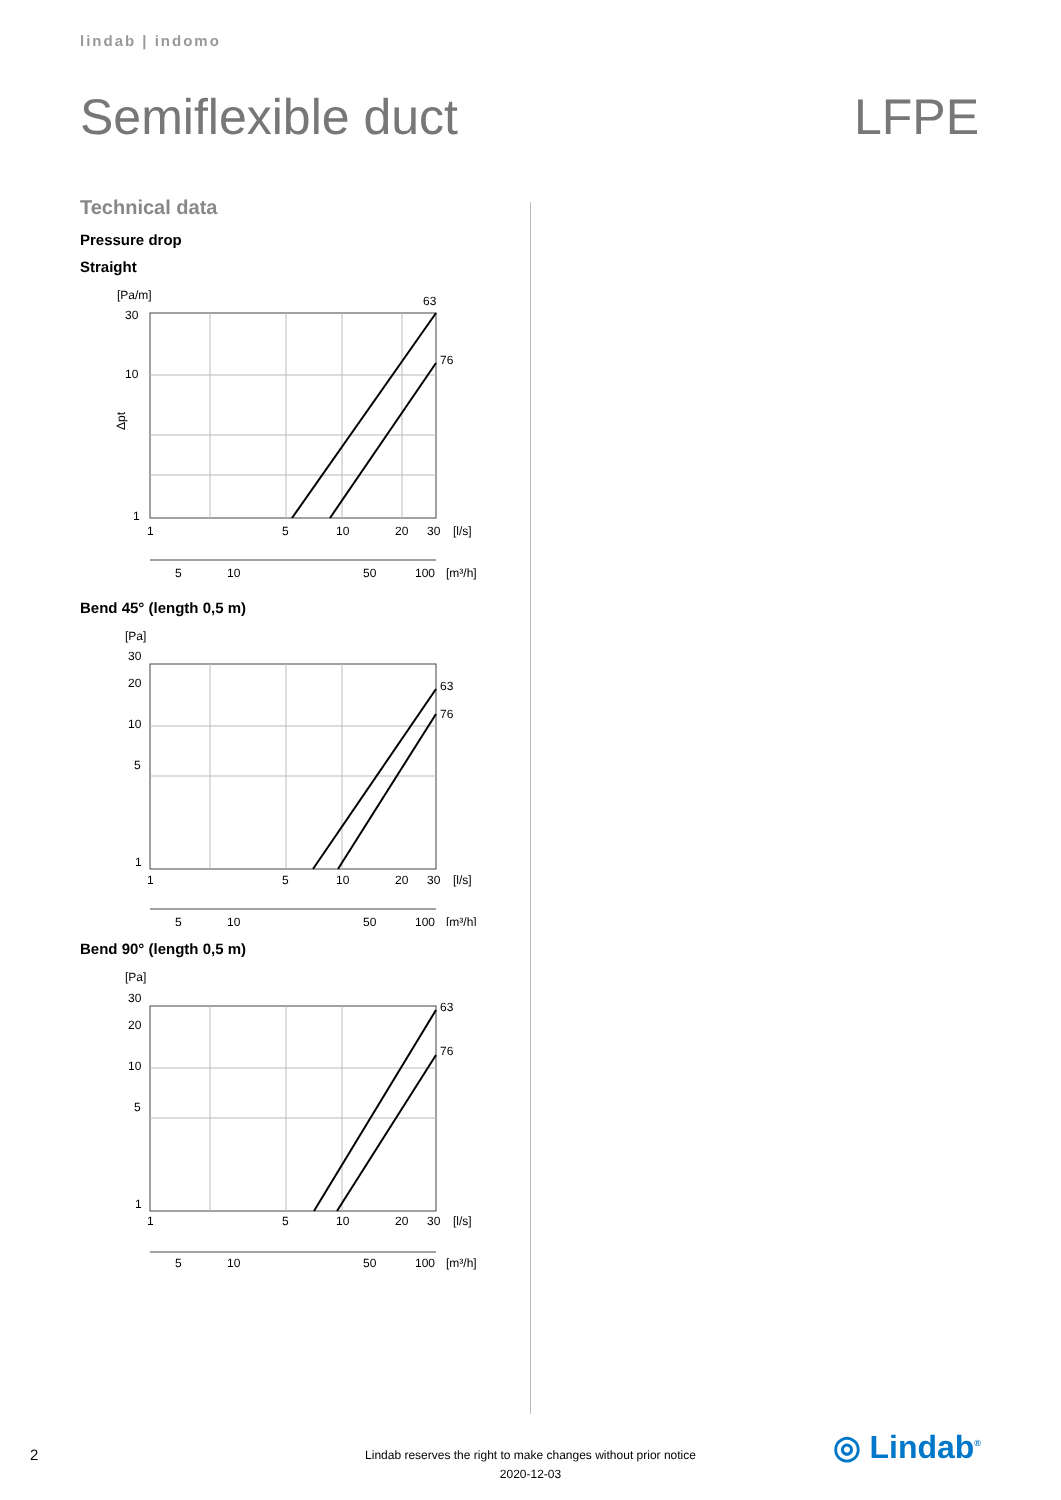lindab | indomo
Semiflexible duct LFPE
Technical data
Pressure drop
Straight
[Pa/m]
30
10
1
Δpt
63
76
1
5
10
20
30
[l/s]
5
10
50
100
[m³/h]
Bend 45° (length 0,5 m)
[Pa]
30
20
10
5
1
63
76
1
5
10
20
30
[l/s]
5
10
50
100
[m³/h]
Bend 90° (length 0,5 m)
[Pa]
30
20
10
5
1
63
76
1
5
10
20
30
[l/s]
5
10
50
100
[m³/h]
2
Lindab reserves the right to make changes without prior notice
2020-12-03
◎ Lindab<sup>®</sup>